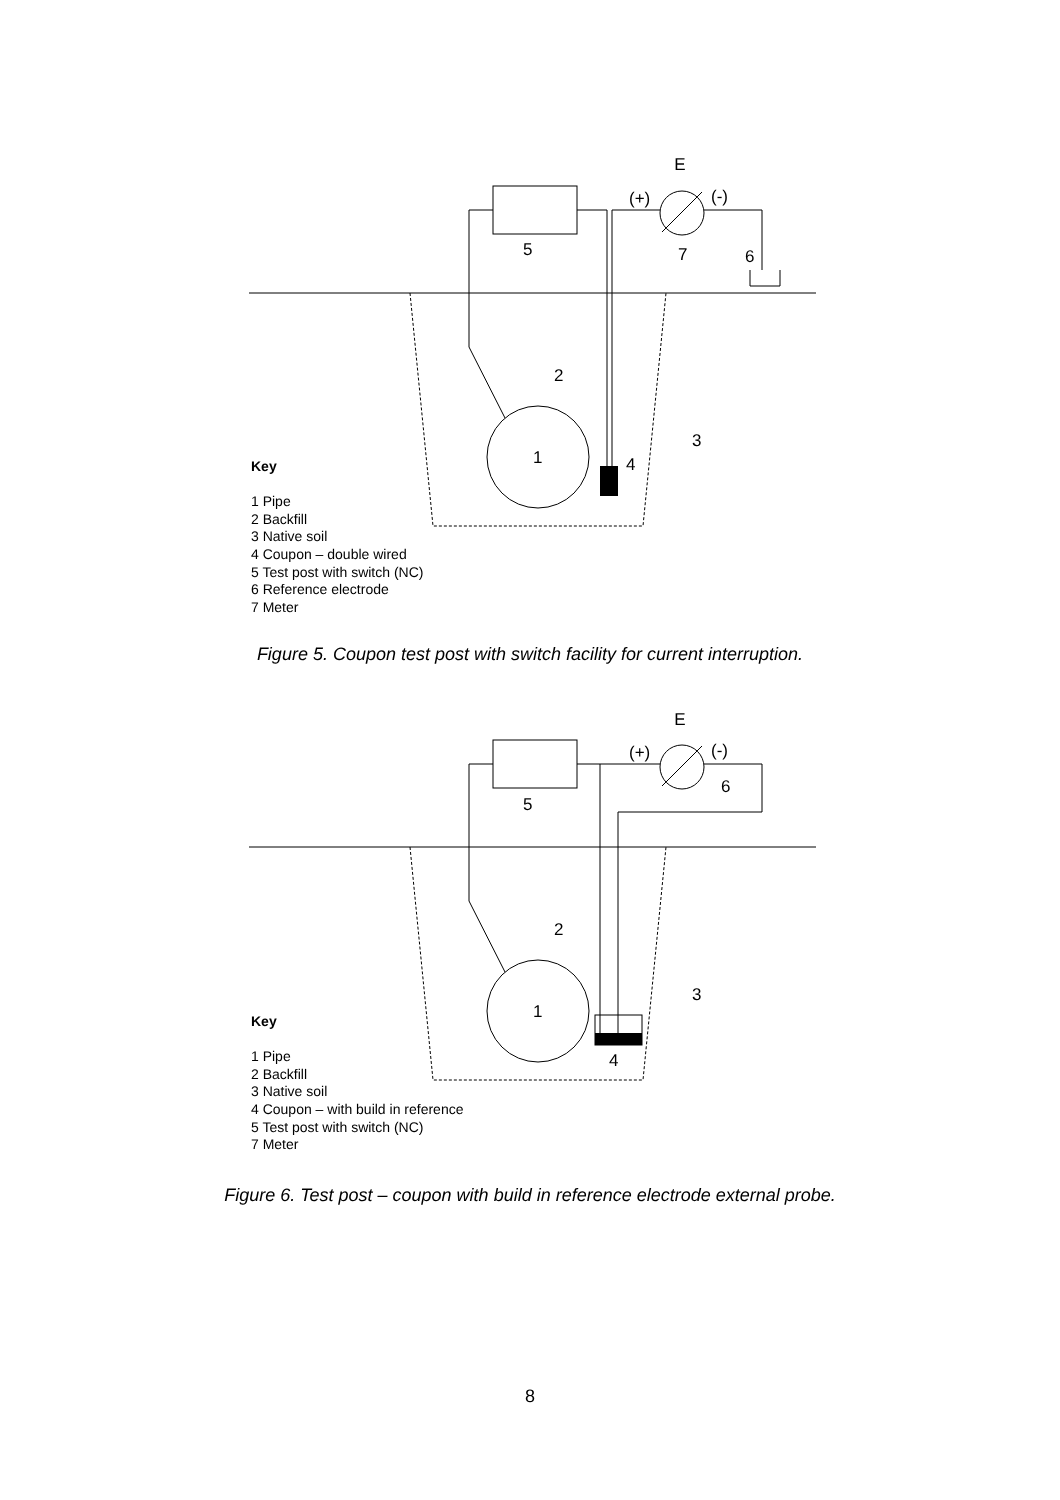E
(+)
(-)
5
7
6
2
3
1
4
Key
1 Pipe
2 Backfill
3 Native soil
4 Coupon – double wired
5 Test post with switch (NC)
6 Reference electrode
7 Meter
Figure 5. Coupon test post with switch facility for current interruption.
E
(+)
(-)
6
5
2
3
1
4
Key
1 Pipe
2 Backfill
3 Native soil
4 Coupon – with build in reference
5 Test post with switch (NC)
7 Meter
Figure 6. Test post – coupon with build in reference electrode external probe.
8